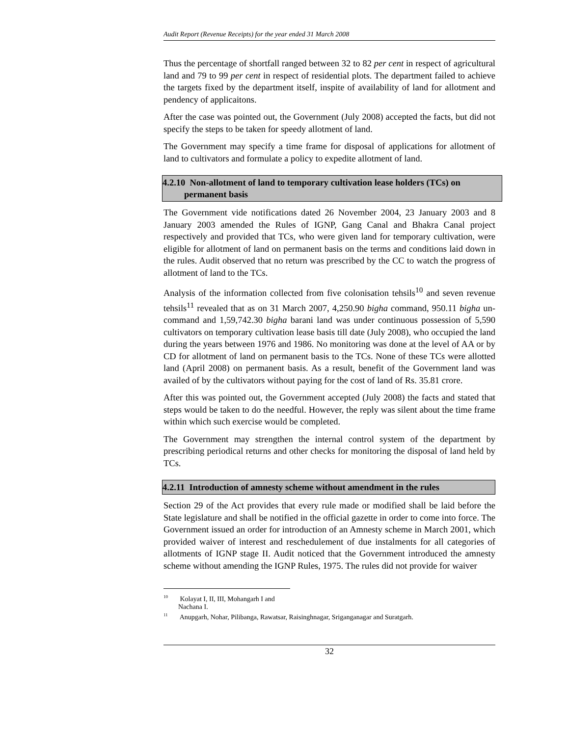Audit Report (Revenue Receipts) for the year ended 31 March 2008
Thus the percentage of shortfall ranged between 32 to 82 per cent in respect of agricultural land and 79 to 99 per cent in respect of residential plots. The department failed to achieve the targets fixed by the department itself, inspite of availability of land for allotment and pendency of applicaitons.
After the case was pointed out, the Government (July 2008) accepted the facts, but did not specify the steps to be taken for speedy allotment of land.
The Government may specify a time frame for disposal of applications for allotment of land to cultivators and formulate a policy to expedite allotment of land.
4.2.10 Non-allotment of land to temporary cultivation lease holders (TCs) on permanent basis
The Government vide notifications dated 26 November 2004, 23 January 2003 and 8 January 2003 amended the Rules of IGNP, Gang Canal and Bhakra Canal project respectively and provided that TCs, who were given land for temporary cultivation, were eligible for allotment of land on permanent basis on the terms and conditions laid down in the rules. Audit observed that no return was prescribed by the CC to watch the progress of allotment of land to the TCs.
Analysis of the information collected from five colonisation tehsils<sup>10</sup> and seven revenue tehsils<sup>11</sup> revealed that as on 31 March 2007, 4,250.90 bigha command, 950.11 bigha un-command and 1,59,742.30 bigha barani land was under continuous possession of 5,590 cultivators on temporary cultivation lease basis till date (July 2008), who occupied the land during the years between 1976 and 1986. No monitoring was done at the level of AA or by CD for allotment of land on permanent basis to the TCs. None of these TCs were allotted land (April 2008) on permanent basis. As a result, benefit of the Government land was availed of by the cultivators without paying for the cost of land of Rs. 35.81 crore.
After this was pointed out, the Government accepted (July 2008) the facts and stated that steps would be taken to do the needful. However, the reply was silent about the time frame within which such exercise would be completed.
The Government may strengthen the internal control system of the department by prescribing periodical returns and other checks for monitoring the disposal of land held by TCs.
4.2.11 Introduction of amnesty scheme without amendment in the rules
Section 29 of the Act provides that every rule made or modified shall be laid before the State legislature and shall be notified in the official gazette in order to come into force. The Government issued an order for introduction of an Amnesty scheme in March 2001, which provided waiver of interest and reschedulement of due instalments for all categories of allotments of IGNP stage II. Audit noticed that the Government introduced the amnesty scheme without amending the IGNP Rules, 1975. The rules did not provide for waiver
<sup>10</sup> Kolayat I, II, III, Mohangarh I and Nachana I.
<sup>11</sup> Anupgarh, Nohar, Pilibanga, Rawatsar, Raisinghnagar, Sriganganagar and Suratgarh.
32